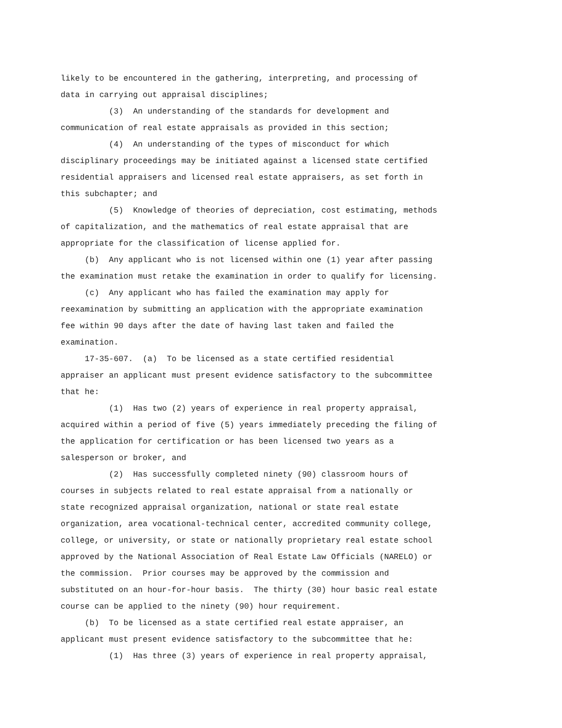likely to be encountered in the gathering, interpreting, and processing of data in carrying out appraisal disciplines;
(3) An understanding of the standards for development and communication of real estate appraisals as provided in this section;
(4) An understanding of the types of misconduct for which disciplinary proceedings may be initiated against a licensed state certified residential appraisers and licensed real estate appraisers, as set forth in this subchapter; and
(5) Knowledge of theories of depreciation, cost estimating, methods of capitalization, and the mathematics of real estate appraisal that are appropriate for the classification of license applied for.
(b) Any applicant who is not licensed within one (1) year after passing the examination must retake the examination in order to qualify for licensing.
(c) Any applicant who has failed the examination may apply for reexamination by submitting an application with the appropriate examination fee within 90 days after the date of having last taken and failed the examination.
17-35-607. (a) To be licensed as a state certified residential appraiser an applicant must present evidence satisfactory to the subcommittee that he:
(1) Has two (2) years of experience in real property appraisal, acquired within a period of five (5) years immediately preceding the filing of the application for certification or has been licensed two years as a salesperson or broker, and
(2) Has successfully completed ninety (90) classroom hours of courses in subjects related to real estate appraisal from a nationally or state recognized appraisal organization, national or state real estate organization, area vocational-technical center, accredited community college, college, or university, or state or nationally proprietary real estate school approved by the National Association of Real Estate Law Officials (NARELO) or the commission. Prior courses may be approved by the commission and substituted on an hour-for-hour basis. The thirty (30) hour basic real estate course can be applied to the ninety (90) hour requirement.
(b) To be licensed as a state certified real estate appraiser, an applicant must present evidence satisfactory to the subcommittee that he:
(1) Has three (3) years of experience in real property appraisal,